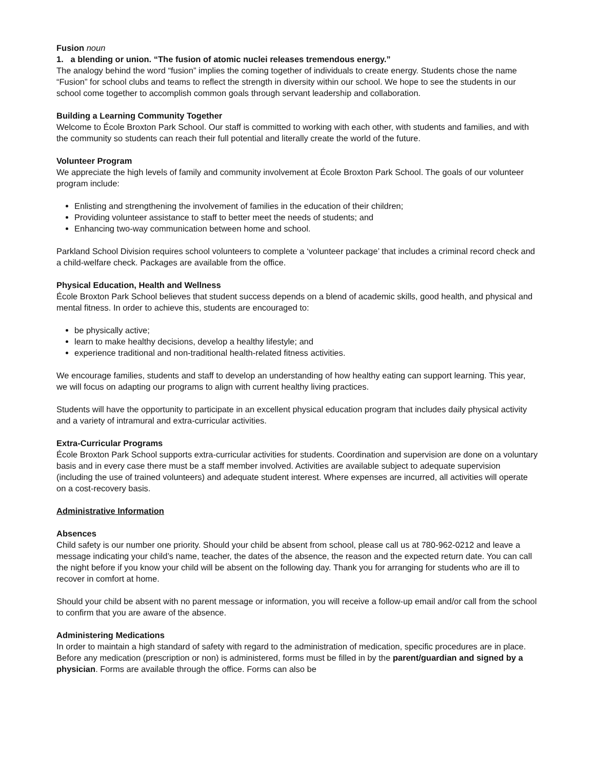Fusion noun
1. a blending or union. “The fusion of atomic nuclei releases tremendous energy.”
The analogy behind the word “fusion” implies the coming together of individuals to create energy. Students chose the name “Fusion” for school clubs and teams to reflect the strength in diversity within our school. We hope to see the students in our school come together to accomplish common goals through servant leadership and collaboration.
Building a Learning Community Together
Welcome to École Broxton Park School. Our staff is committed to working with each other, with students and families, and with the community so students can reach their full potential and literally create the world of the future.
Volunteer Program
We appreciate the high levels of family and community involvement at École Broxton Park School. The goals of our volunteer program include:
Enlisting and strengthening the involvement of families in the education of their children;
Providing volunteer assistance to staff to better meet the needs of students; and
Enhancing two-way communication between home and school.
Parkland School Division requires school volunteers to complete a ‘volunteer package’ that includes a criminal record check and a child-welfare check. Packages are available from the office.
Physical Education, Health and Wellness
École Broxton Park School believes that student success depends on a blend of academic skills, good health, and physical and mental fitness. In order to achieve this, students are encouraged to:
be physically active;
learn to make healthy decisions, develop a healthy lifestyle; and
experience traditional and non-traditional health-related fitness activities.
We encourage families, students and staff to develop an understanding of how healthy eating can support learning. This year, we will focus on adapting our programs to align with current healthy living practices.
Students will have the opportunity to participate in an excellent physical education program that includes daily physical activity and a variety of intramural and extra-curricular activities.
Extra-Curricular Programs
École Broxton Park School supports extra-curricular activities for students. Coordination and supervision are done on a voluntary basis and in every case there must be a staff member involved. Activities are available subject to adequate supervision (including the use of trained volunteers) and adequate student interest. Where expenses are incurred, all activities will operate on a cost-recovery basis.
Administrative Information
Absences
Child safety is our number one priority. Should your child be absent from school, please call us at 780-962-0212 and leave a message indicating your child’s name, teacher, the dates of the absence, the reason and the expected return date. You can call the night before if you know your child will be absent on the following day. Thank you for arranging for students who are ill to recover in comfort at home.
Should your child be absent with no parent message or information, you will receive a follow-up email and/or call from the school to confirm that you are aware of the absence.
Administering Medications
In order to maintain a high standard of safety with regard to the administration of medication, specific procedures are in place. Before any medication (prescription or non) is administered, forms must be filled in by the parent/guardian and signed by a physician. Forms are available through the office. Forms can also be